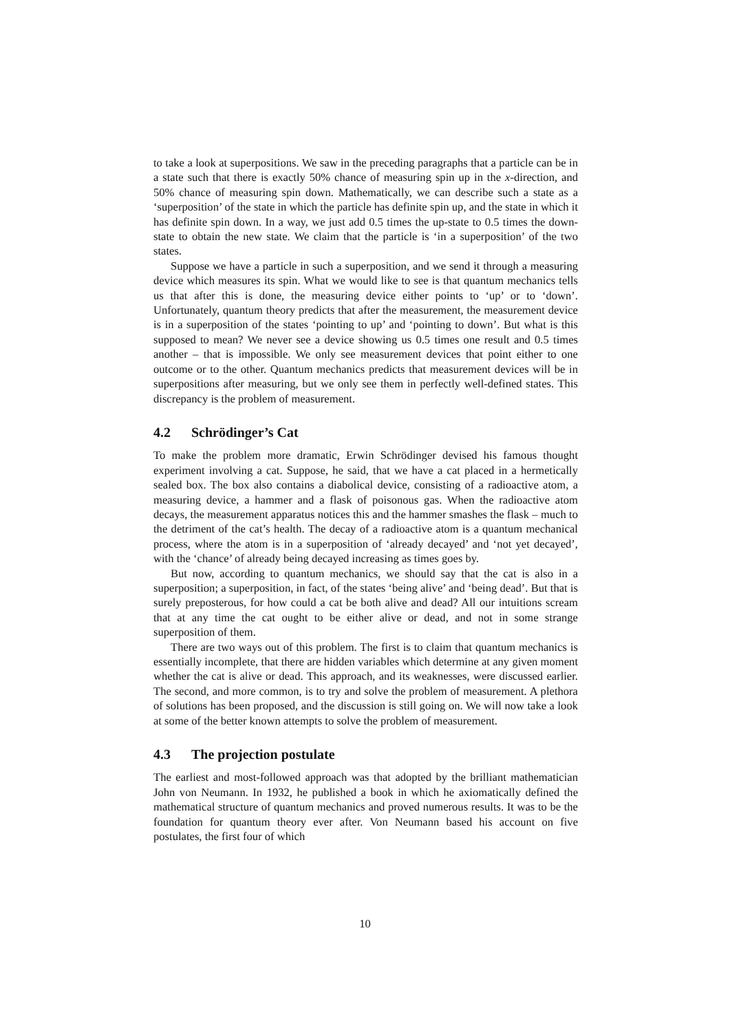to take a look at superpositions. We saw in the preceding paragraphs that a particle can be in a state such that there is exactly 50% chance of measuring spin up in the x-direction, and 50% chance of measuring spin down. Mathematically, we can describe such a state as a ‘superposition’ of the state in which the particle has definite spin up, and the state in which it has definite spin down. In a way, we just add 0.5 times the up-state to 0.5 times the down-state to obtain the new state. We claim that the particle is ‘in a superposition’ of the two states.
Suppose we have a particle in such a superposition, and we send it through a measuring device which measures its spin. What we would like to see is that quantum mechanics tells us that after this is done, the measuring device either points to ‘up’ or to ‘down’. Unfortunately, quantum theory predicts that after the measurement, the measurement device is in a superposition of the states ‘pointing to up’ and ‘pointing to down’. But what is this supposed to mean? We never see a device showing us 0.5 times one result and 0.5 times another – that is impossible. We only see measurement devices that point either to one outcome or to the other. Quantum mechanics predicts that measurement devices will be in superpositions after measuring, but we only see them in perfectly well-defined states. This discrepancy is the problem of measurement.
4.2 Schrödinger’s Cat
To make the problem more dramatic, Erwin Schrödinger devised his famous thought experiment involving a cat. Suppose, he said, that we have a cat placed in a hermetically sealed box. The box also contains a diabolical device, consisting of a radioactive atom, a measuring device, a hammer and a flask of poisonous gas. When the radioactive atom decays, the measurement apparatus notices this and the hammer smashes the flask – much to the detriment of the cat’s health. The decay of a radioactive atom is a quantum mechanical process, where the atom is in a superposition of ‘already decayed’ and ‘not yet decayed’, with the ‘chance’ of already being decayed increasing as times goes by.
But now, according to quantum mechanics, we should say that the cat is also in a superposition; a superposition, in fact, of the states ‘being alive’ and ‘being dead’. But that is surely preposterous, for how could a cat be both alive and dead? All our intuitions scream that at any time the cat ought to be either alive or dead, and not in some strange superposition of them.
There are two ways out of this problem. The first is to claim that quantum mechanics is essentially incomplete, that there are hidden variables which determine at any given moment whether the cat is alive or dead. This approach, and its weaknesses, were discussed earlier. The second, and more common, is to try and solve the problem of measurement. A plethora of solutions has been proposed, and the discussion is still going on. We will now take a look at some of the better known attempts to solve the problem of measurement.
4.3 The projection postulate
The earliest and most-followed approach was that adopted by the brilliant mathematician John von Neumann. In 1932, he published a book in which he axiomatically defined the mathematical structure of quantum mechanics and proved numerous results. It was to be the foundation for quantum theory ever after. Von Neumann based his account on five postulates, the first four of which
10